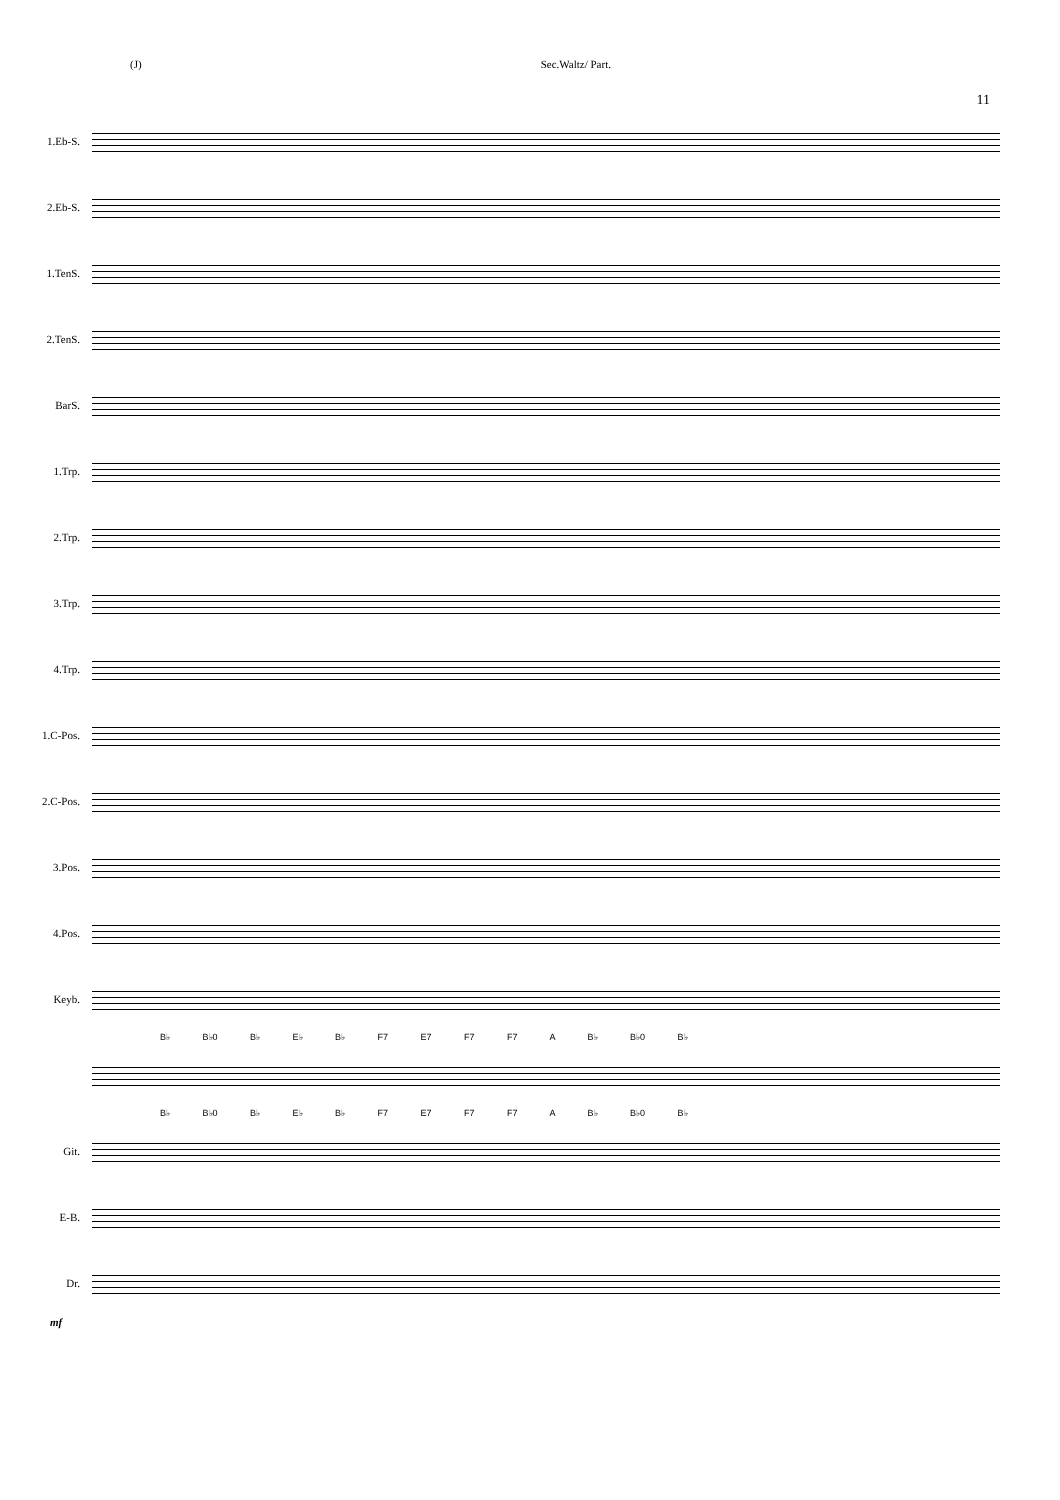(J) Sec.Waltz/ Part.
11
1.Eb-S.
2.Eb-S.
1.TenS.
2.TenS.
BarS.
1.Trp.
2.Trp.
3.Trp.
4.Trp.
1.C-Pos.
2.C-Pos.
3.Pos.
4.Pos.
Keyb.
B♭ B♭0 B♭ E♭ B♭ F7 E7 F7 F7 A B♭ B♭0 B♭
B♭ B♭0 B♭ E♭ B♭ F7 E7 F7 F7 A B♭ B♭0 B♭
Git.
E-B.
Dr.
mf